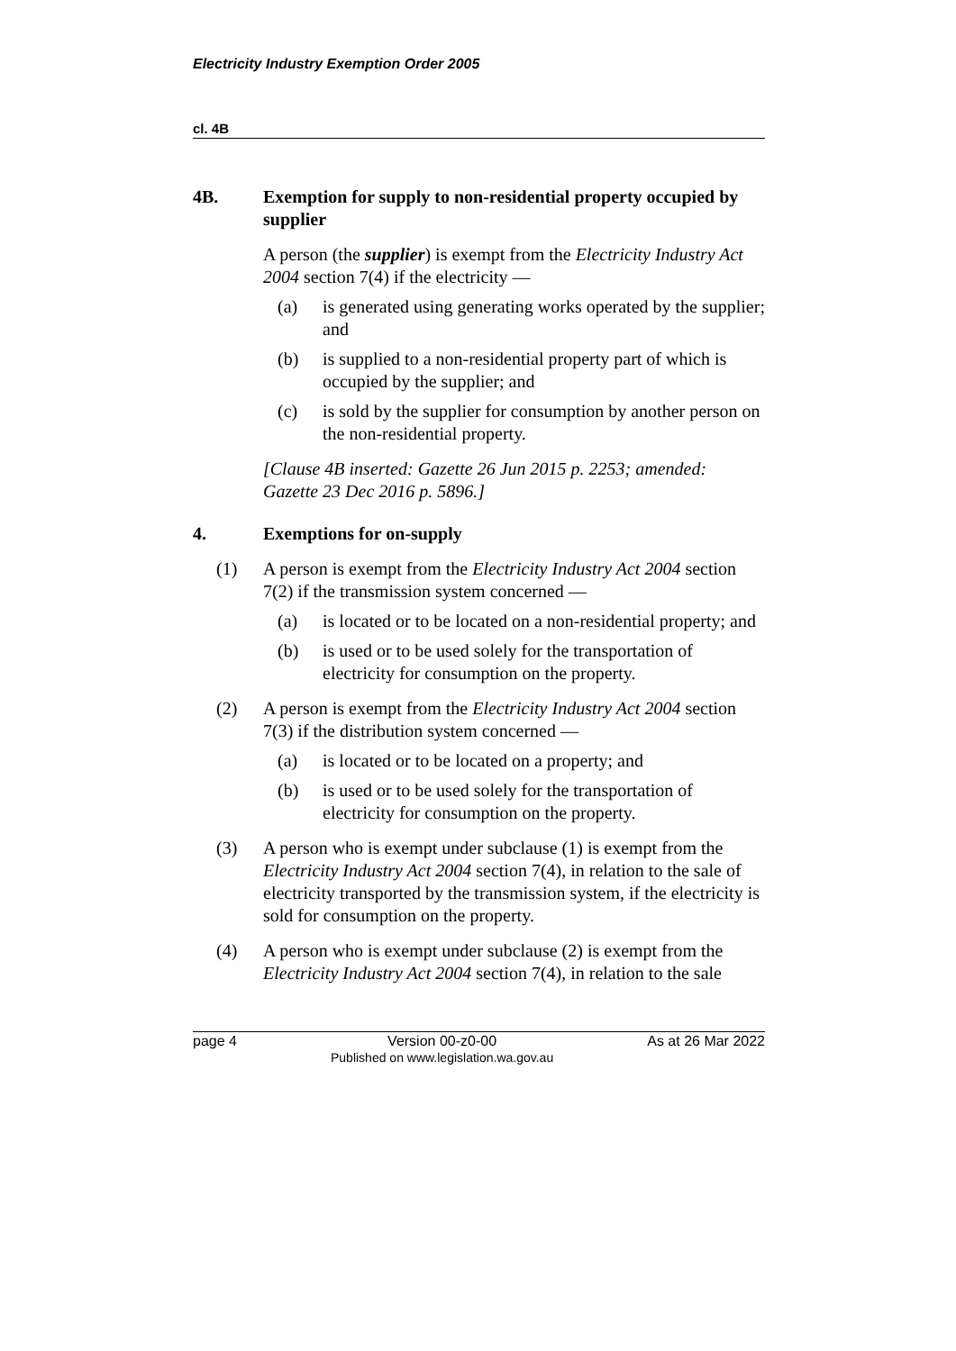Electricity Industry Exemption Order 2005
cl. 4B
4B. Exemption for supply to non-residential property occupied by supplier
A person (the supplier) is exempt from the Electricity Industry Act 2004 section 7(4) if the electricity —
(a) is generated using generating works operated by the supplier; and
(b) is supplied to a non-residential property part of which is occupied by the supplier; and
(c) is sold by the supplier for consumption by another person on the non-residential property.
[Clause 4B inserted: Gazette 26 Jun 2015 p. 2253; amended: Gazette 23 Dec 2016 p. 5896.]
4. Exemptions for on-supply
(1) A person is exempt from the Electricity Industry Act 2004 section 7(2) if the transmission system concerned —
(a) is located or to be located on a non-residential property; and
(b) is used or to be used solely for the transportation of electricity for consumption on the property.
(2) A person is exempt from the Electricity Industry Act 2004 section 7(3) if the distribution system concerned —
(a) is located or to be located on a property; and
(b) is used or to be used solely for the transportation of electricity for consumption on the property.
(3) A person who is exempt under subclause (1) is exempt from the Electricity Industry Act 2004 section 7(4), in relation to the sale of electricity transported by the transmission system, if the electricity is sold for consumption on the property.
(4) A person who is exempt under subclause (2) is exempt from the Electricity Industry Act 2004 section 7(4), in relation to the sale
page 4 Version 00-z0-00
Published on www.legislation.wa.gov.au As at 26 Mar 2022